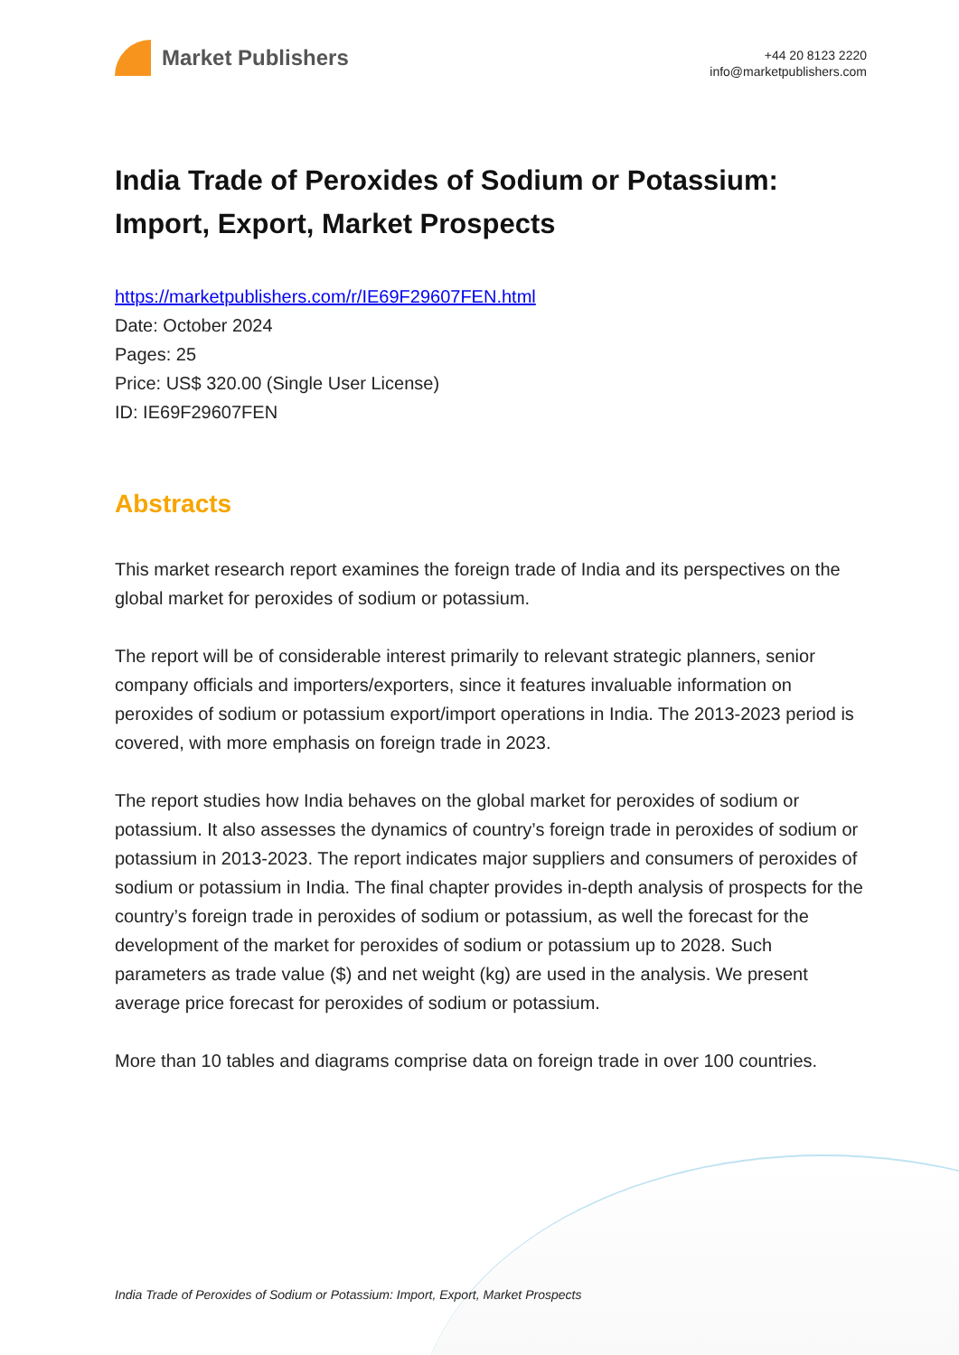Market Publishers
+44 20 8123 2220
info@marketpublishers.com
India Trade of Peroxides of Sodium or Potassium: Import, Export, Market Prospects
https://marketpublishers.com/r/IE69F29607FEN.html
Date: October 2024
Pages: 25
Price: US$ 320.00 (Single User License)
ID: IE69F29607FEN
Abstracts
This market research report examines the foreign trade of India and its perspectives on the global market for peroxides of sodium or potassium.
The report will be of considerable interest primarily to relevant strategic planners, senior company officials and importers/exporters, since it features invaluable information on peroxides of sodium or potassium export/import operations in India. The 2013-2023 period is covered, with more emphasis on foreign trade in 2023.
The report studies how India behaves on the global market for peroxides of sodium or potassium. It also assesses the dynamics of country’s foreign trade in peroxides of sodium or potassium in 2013-2023. The report indicates major suppliers and consumers of peroxides of sodium or potassium in India. The final chapter provides in-depth analysis of prospects for the country’s foreign trade in peroxides of sodium or potassium, as well the forecast for the development of the market for peroxides of sodium or potassium up to 2028. Such parameters as trade value ($) and net weight (kg) are used in the analysis. We present average price forecast for peroxides of sodium or potassium.
More than 10 tables and diagrams comprise data on foreign trade in over 100 countries.
India Trade of Peroxides of Sodium or Potassium: Import, Export, Market Prospects